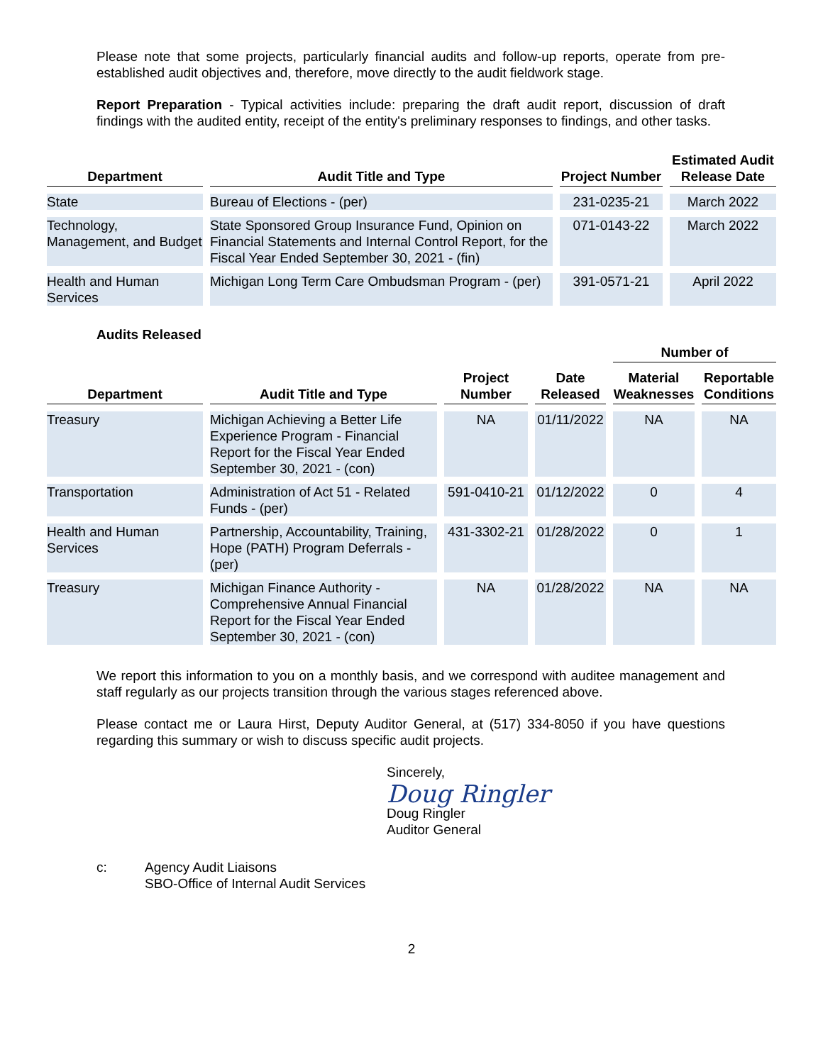Please note that some projects, particularly financial audits and follow-up reports, operate from pre-established audit objectives and, therefore, move directly to the audit fieldwork stage.
Report Preparation - Typical activities include: preparing the draft audit report, discussion of draft findings with the audited entity, receipt of the entity's preliminary responses to findings, and other tasks.
| Department | Audit Title and Type | Project Number | Estimated Audit Release Date |
| --- | --- | --- | --- |
| State | Bureau of Elections - (per) | 231-0235-21 | March 2022 |
| Technology, Management, and Budget | State Sponsored Group Insurance Fund, Opinion on Financial Statements and Internal Control Report, for the Fiscal Year Ended September 30, 2021 - (fin) | 071-0143-22 | March 2022 |
| Health and Human Services | Michigan Long Term Care Ombudsman Program - (per) | 391-0571-21 | April 2022 |
Audits Released
| Department | Audit Title and Type | Project Number | Date Released | Number of | |
| --- | --- | --- | --- | --- | --- |
| | | | | Material Weaknesses | Reportable Conditions |
| Treasury | Michigan Achieving a Better Life Experience Program - Financial Report for the Fiscal Year Ended September 30, 2021 - (con) | NA | 01/11/2022 | NA | NA |
| Transportation | Administration of Act 51 - Related Funds - (per) | 591-0410-21 | 01/12/2022 | 0 | 4 |
| Health and Human Services | Partnership, Accountability, Training, Hope (PATH) Program Deferrals - (per) | 431-3302-21 | 01/28/2022 | 0 | 1 |
| Treasury | Michigan Finance Authority - Comprehensive Annual Financial Report for the Fiscal Year Ended September 30, 2021 - (con) | NA | 01/28/2022 | NA | NA |
We report this information to you on a monthly basis, and we correspond with auditee management and staff regularly as our projects transition through the various stages referenced above.
Please contact me or Laura Hirst, Deputy Auditor General, at (517) 334-8050 if you have questions regarding this summary or wish to discuss specific audit projects.
Sincerely,
Doug Ringler
Doug Ringler
Auditor General
c: Agency Audit Liaisons
SBO-Office of Internal Audit Services
2